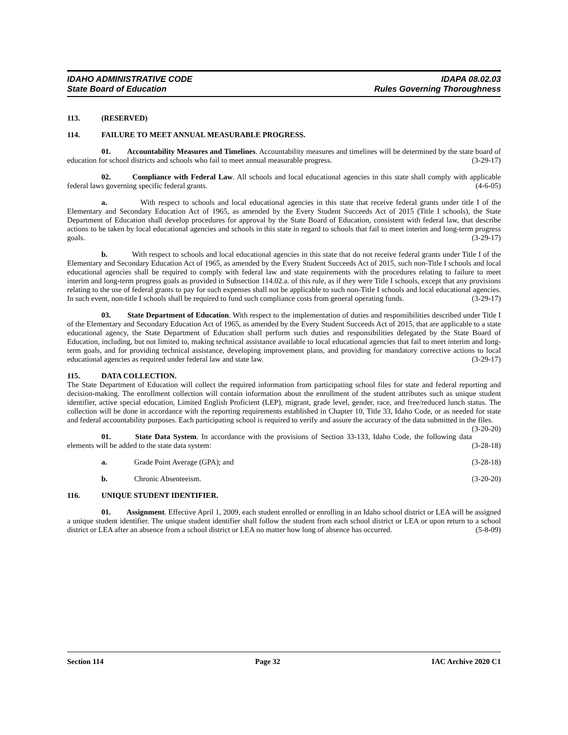IDAHO ADMINISTRATIVE CODE IDAPA 08.02.03
State Board of Education Rules Governing Thoroughness
113. (RESERVED)
114. FAILURE TO MEET ANNUAL MEASURABLE PROGRESS.
01. Accountability Measures and Timelines. Accountability measures and timelines will be determined by the state board of education for school districts and schools who fail to meet annual measurable progress. (3-29-17)
02. Compliance with Federal Law. All schools and local educational agencies in this state shall comply with applicable federal laws governing specific federal grants. (4-6-05)
a. With respect to schools and local educational agencies in this state that receive federal grants under title I of the Elementary and Secondary Education Act of 1965, as amended by the Every Student Succeeds Act of 2015 (Title I schools), the State Department of Education shall develop procedures for approval by the State Board of Education, consistent with federal law, that describe actions to be taken by local educational agencies and schools in this state in regard to schools that fail to meet interim and long-term progress goals. (3-29-17)
b. With respect to schools and local educational agencies in this state that do not receive federal grants under Title I of the Elementary and Secondary Education Act of 1965, as amended by the Every Student Succeeds Act of 2015, such non-Title I schools and local educational agencies shall be required to comply with federal law and state requirements with the procedures relating to failure to meet interim and long-term progress goals as provided in Subsection 114.02.a. of this rule, as if they were Title I schools, except that any provisions relating to the use of federal grants to pay for such expenses shall not be applicable to such non-Title I schools and local educational agencies. In such event, non-title I schools shall be required to fund such compliance costs from general operating funds. (3-29-17)
03. State Department of Education. With respect to the implementation of duties and responsibilities described under Title I of the Elementary and Secondary Education Act of 1965, as amended by the Every Student Succeeds Act of 2015, that are applicable to a state educational agency, the State Department of Education shall perform such duties and responsibilities delegated by the State Board of Education, including, but not limited to, making technical assistance available to local educational agencies that fail to meet interim and long-term goals, and for providing technical assistance, developing improvement plans, and providing for mandatory corrective actions to local educational agencies as required under federal law and state law. (3-29-17)
115. DATA COLLECTION.
The State Department of Education will collect the required information from participating school files for state and federal reporting and decision-making. The enrollment collection will contain information about the enrollment of the student attributes such as unique student identifier, active special education, Limited English Proficient (LEP), migrant, grade level, gender, race, and free/reduced lunch status. The collection will be done in accordance with the reporting requirements established in Chapter 10, Title 33, Idaho Code, or as needed for state and federal accountability purposes. Each participating school is required to verify and assure the accuracy of the data submitted in the files. (3-20-20)
01. State Data System. In accordance with the provisions of Section 33-133, Idaho Code, the following data elements will be added to the state data system: (3-28-18)
a. Grade Point Average (GPA); and (3-28-18)
b. Chronic Absenteeism. (3-20-20)
116. UNIQUE STUDENT IDENTIFIER.
01. Assignment. Effective April 1, 2009, each student enrolled or enrolling in an Idaho school district or LEA will be assigned a unique student identifier. The unique student identifier shall follow the student from each school district or LEA or upon return to a school district or LEA after an absence from a school district or LEA no matter how long of absence has occurred. (5-8-09)
Section 114 Page 32 IAC Archive 2020 C1